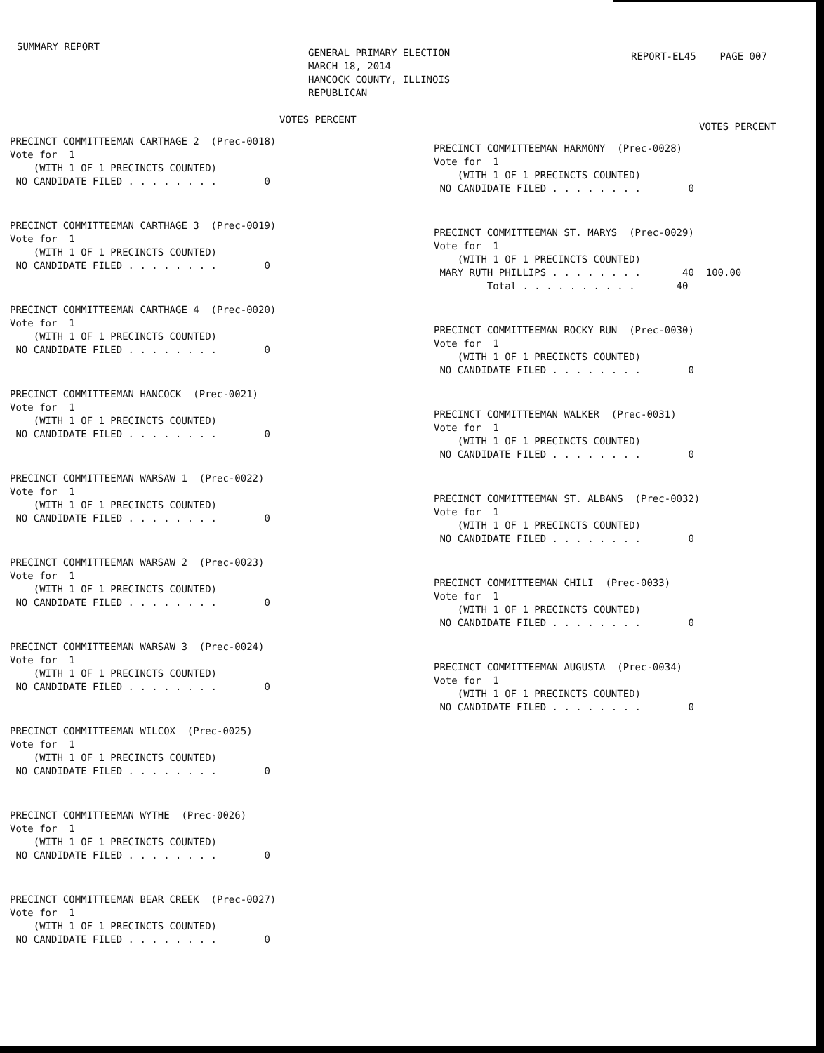SUMMARY REPORT
GENERAL PRIMARY ELECTION
MARCH 18, 2014
HANCOCK COUNTY, ILLINOIS
REPUBLICAN
REPORT-EL45 PAGE 007
VOTES PERCENT
PRECINCT COMMITTEEMAN CARTHAGE 2 (Prec-0018)
Vote for 1
(WITH 1 OF 1 PRECINCTS COUNTED)
NO CANDIDATE FILED . . . . . . . . 0
PRECINCT COMMITTEEMAN CARTHAGE 3 (Prec-0019)
Vote for 1
(WITH 1 OF 1 PRECINCTS COUNTED)
NO CANDIDATE FILED . . . . . . . . 0
PRECINCT COMMITTEEMAN CARTHAGE 4 (Prec-0020)
Vote for 1
(WITH 1 OF 1 PRECINCTS COUNTED)
NO CANDIDATE FILED . . . . . . . . 0
PRECINCT COMMITTEEMAN HANCOCK (Prec-0021)
Vote for 1
(WITH 1 OF 1 PRECINCTS COUNTED)
NO CANDIDATE FILED . . . . . . . . 0
PRECINCT COMMITTEEMAN WARSAW 1 (Prec-0022)
Vote for 1
(WITH 1 OF 1 PRECINCTS COUNTED)
NO CANDIDATE FILED . . . . . . . . 0
PRECINCT COMMITTEEMAN WARSAW 2 (Prec-0023)
Vote for 1
(WITH 1 OF 1 PRECINCTS COUNTED)
NO CANDIDATE FILED . . . . . . . . 0
PRECINCT COMMITTEEMAN WARSAW 3 (Prec-0024)
Vote for 1
(WITH 1 OF 1 PRECINCTS COUNTED)
NO CANDIDATE FILED . . . . . . . . 0
PRECINCT COMMITTEEMAN WILCOX (Prec-0025)
Vote for 1
(WITH 1 OF 1 PRECINCTS COUNTED)
NO CANDIDATE FILED . . . . . . . . 0
PRECINCT COMMITTEEMAN WYTHE (Prec-0026)
Vote for 1
(WITH 1 OF 1 PRECINCTS COUNTED)
NO CANDIDATE FILED . . . . . . . . 0
PRECINCT COMMITTEEMAN BEAR CREEK (Prec-0027)
Vote for 1
(WITH 1 OF 1 PRECINCTS COUNTED)
NO CANDIDATE FILED . . . . . . . . 0
VOTES PERCENT
PRECINCT COMMITTEEMAN HARMONY (Prec-0028)
Vote for 1
(WITH 1 OF 1 PRECINCTS COUNTED)
NO CANDIDATE FILED . . . . . . . . 0
PRECINCT COMMITTEEMAN ST. MARYS (Prec-0029)
Vote for 1
(WITH 1 OF 1 PRECINCTS COUNTED)
MARY RUTH PHILLIPS . . . . . . . . 40 100.00
Total . . . . . . . . . . 40
PRECINCT COMMITTEEMAN ROCKY RUN (Prec-0030)
Vote for 1
(WITH 1 OF 1 PRECINCTS COUNTED)
NO CANDIDATE FILED . . . . . . . . 0
PRECINCT COMMITTEEMAN WALKER (Prec-0031)
Vote for 1
(WITH 1 OF 1 PRECINCTS COUNTED)
NO CANDIDATE FILED . . . . . . . . 0
PRECINCT COMMITTEEMAN ST. ALBANS (Prec-0032)
Vote for 1
(WITH 1 OF 1 PRECINCTS COUNTED)
NO CANDIDATE FILED . . . . . . . . 0
PRECINCT COMMITTEEMAN CHILI (Prec-0033)
Vote for 1
(WITH 1 OF 1 PRECINCTS COUNTED)
NO CANDIDATE FILED . . . . . . . . 0
PRECINCT COMMITTEEMAN AUGUSTA (Prec-0034)
Vote for 1
(WITH 1 OF 1 PRECINCTS COUNTED)
NO CANDIDATE FILED . . . . . . . . 0